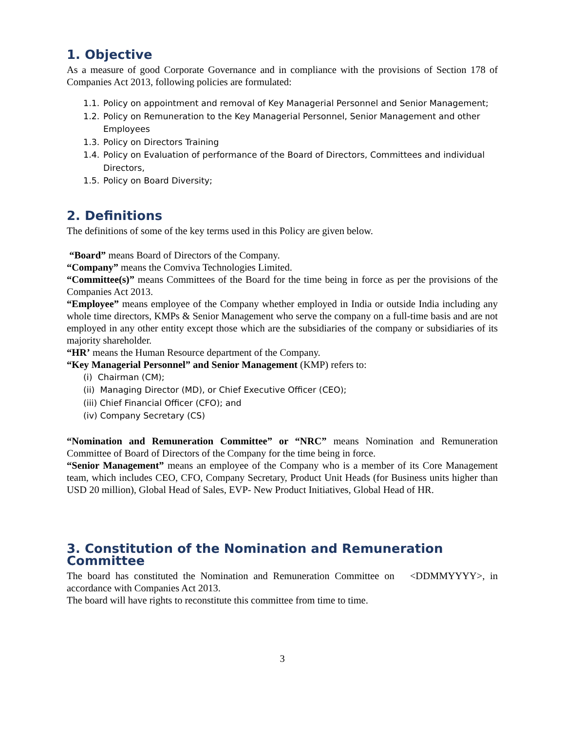1. Objective
As a measure of good Corporate Governance and in compliance with the provisions of Section 178 of Companies Act 2013, following policies are formulated:
1.1. Policy on appointment and removal of Key Managerial Personnel and Senior Management;
1.2. Policy on Remuneration to the Key Managerial Personnel, Senior Management and other Employees
1.3. Policy on Directors Training
1.4. Policy on Evaluation of performance of the Board of Directors, Committees and individual Directors,
1.5. Policy on Board Diversity;
2. Definitions
The definitions of some of the key terms used in this Policy are given below.
“Board” means Board of Directors of the Company.
“Company” means the Comviva Technologies Limited.
“Committee(s)” means Committees of the Board for the time being in force as per the provisions of the Companies Act 2013.
“Employee” means employee of the Company whether employed in India or outside India including any whole time directors, KMPs & Senior Management who serve the company on a full-time basis and are not employed in any other entity except those which are the subsidiaries of the company or subsidiaries of its majority shareholder.
“HR’ means the Human Resource department of the Company.
“Key Managerial Personnel” and Senior Management (KMP) refers to:
(i) Chairman (CM);
(ii) Managing Director (MD), or Chief Executive Officer (CEO);
(iii) Chief Financial Officer (CFO); and
(iv) Company Secretary (CS)
“Nomination and Remuneration Committee” or “NRC” means Nomination and Remuneration Committee of Board of Directors of the Company for the time being in force.
“Senior Management” means an employee of the Company who is a member of its Core Management team, which includes CEO, CFO, Company Secretary, Product Unit Heads (for Business units higher than USD 20 million), Global Head of Sales, EVP- New Product Initiatives, Global Head of HR.
3. Constitution of the Nomination and Remuneration Committee
The board has constituted the Nomination and Remuneration Committee on <DDMMYYYY>, in accordance with Companies Act 2013.
The board will have rights to reconstitute this committee from time to time.
3